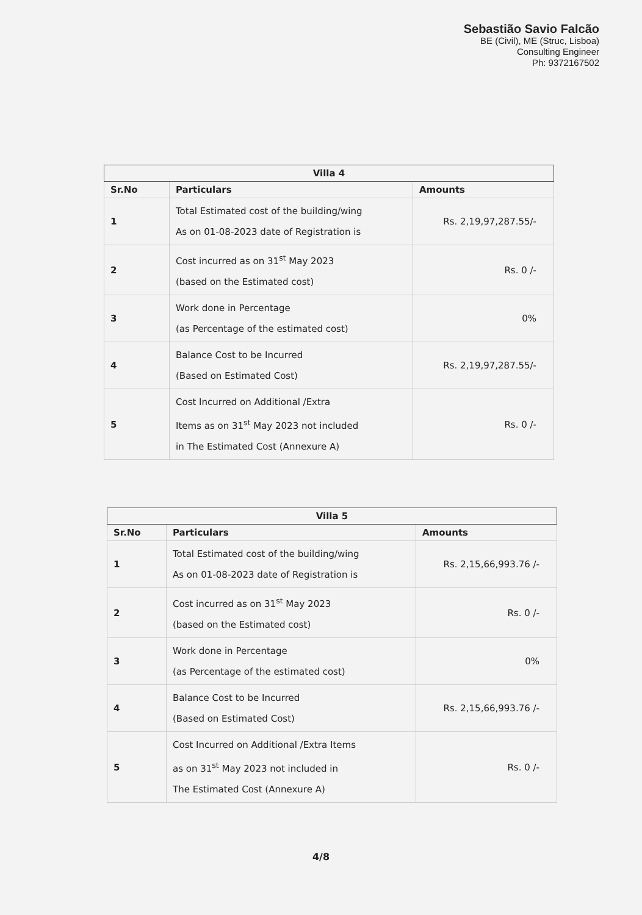Sebastião Savio Falcão
BE (Civil), ME (Struc, Lisboa)
Consulting Engineer
Ph: 9372167502
| Villa 4 | | |
| --- | --- | --- |
| Sr.No | Particulars | Amounts |
| 1 | Total Estimated cost of the building/wing As on 01-08-2023 date of Registration is | Rs. 2,19,97,287.55/- |
| 2 | Cost incurred as on 31<sup>st</sup> May 2023 (based on the Estimated cost) | Rs. 0 /- |
| 3 | Work done in Percentage (as Percentage of the estimated cost) | 0% |
| 4 | Balance Cost to be Incurred (Based on Estimated Cost) | Rs. 2,19,97,287.55/- |
| 5 | Cost Incurred on Additional /Extra Items as on 31<sup>st</sup> May 2023 not included in The Estimated Cost (Annexure A) | Rs. 0 /- |
| Villa 5 | | |
| --- | --- | --- |
| Sr.No | Particulars | Amounts |
| 1 | Total Estimated cost of the building/wing As on 01-08-2023 date of Registration is | Rs. 2,15,66,993.76 /- |
| 2 | Cost incurred as on 31<sup>st</sup> May 2023 (based on the Estimated cost) | Rs. 0 /- |
| 3 | Work done in Percentage (as Percentage of the estimated cost) | 0% |
| 4 | Balance Cost to be Incurred (Based on Estimated Cost) | Rs. 2,15,66,993.76 /- |
| 5 | Cost Incurred on Additional /Extra Items as on 31<sup>st</sup> May 2023 not included in The Estimated Cost (Annexure A) | Rs. 0 /- |
4/8